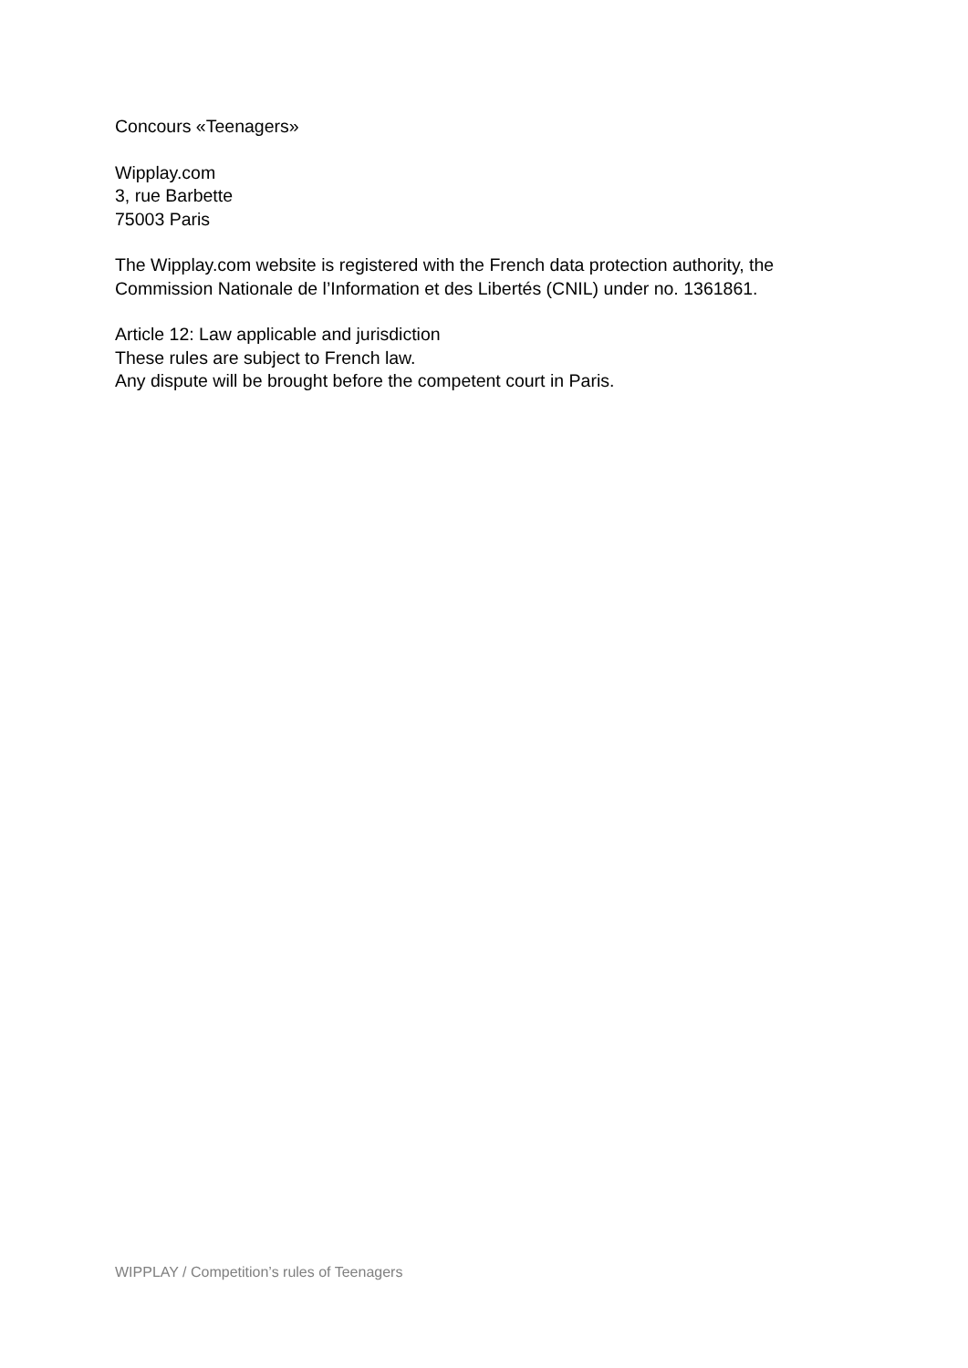Concours «Teenagers»
Wipplay.com
3, rue Barbette
75003 Paris
The Wipplay.com website is registered with the French data protection authority, the Commission Nationale de l’Information et des Libertés (CNIL) under no. 1361861.
Article 12: Law applicable and jurisdiction
These rules are subject to French law.
Any dispute will be brought before the competent court in Paris.
WIPPLAY / Competition’s rules of Teenagers